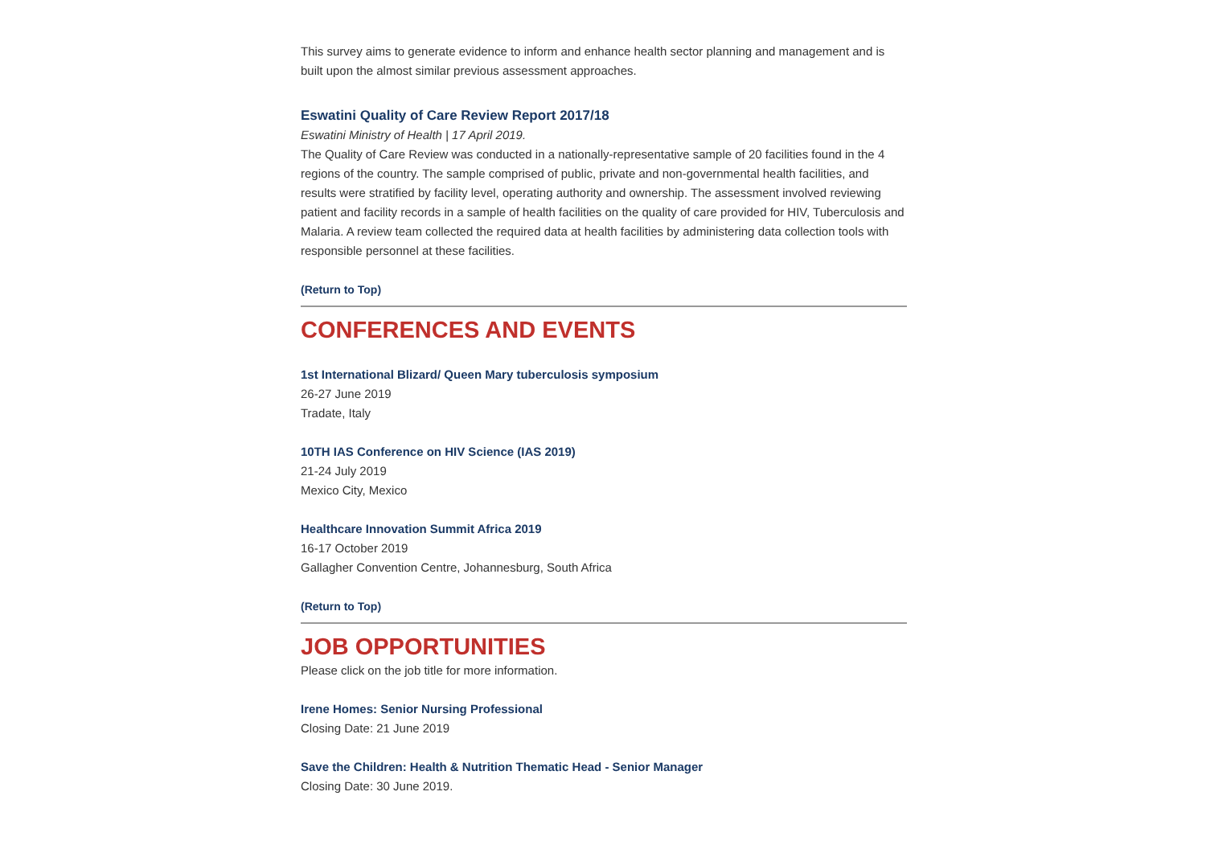This survey aims to generate evidence to inform and enhance health sector planning and management and is built upon the almost similar previous assessment approaches.
Eswatini Quality of Care Review Report 2017/18
Eswatini Ministry of Health | 17 April 2019.
The Quality of Care Review was conducted in a nationally-representative sample of 20 facilities found in the 4 regions of the country. The sample comprised of public, private and non-governmental health facilities, and results were stratified by facility level, operating authority and ownership. The assessment involved reviewing patient and facility records in a sample of health facilities on the quality of care provided for HIV, Tuberculosis and Malaria. A review team collected the required data at health facilities by administering data collection tools with responsible personnel at these facilities.
(Return to Top)
CONFERENCES AND EVENTS
1st International Blizard/ Queen Mary tuberculosis symposium
26-27 June 2019
Tradate, Italy
10TH IAS Conference on HIV Science (IAS 2019)
21-24 July 2019
Mexico City, Mexico
Healthcare Innovation Summit Africa 2019
16-17 October 2019
Gallagher Convention Centre, Johannesburg, South Africa
(Return to Top)
JOB OPPORTUNITIES
Please click on the job title for more information.
Irene Homes: Senior Nursing Professional
Closing Date: 21 June 2019
Save the Children: Health & Nutrition Thematic Head - Senior Manager
Closing Date: 30 June 2019.